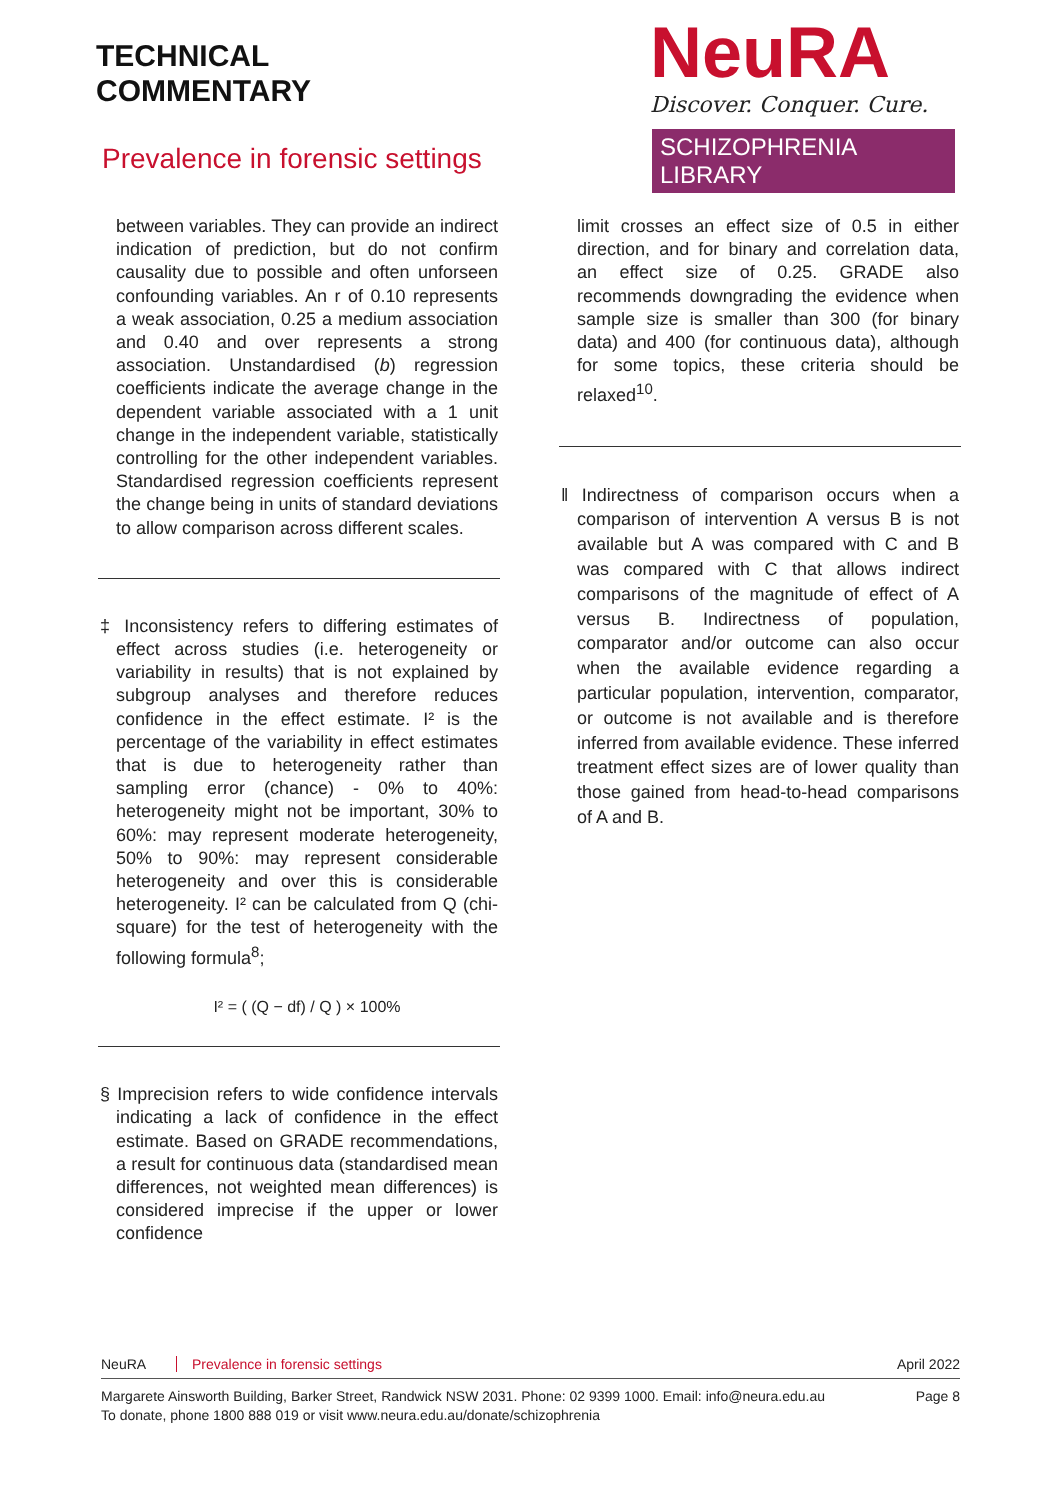TECHNICAL
COMMENTARY
Prevalence in forensic settings
NeuRA
Discover. Conquer. Cure.
SCHIZOPHRENIA LIBRARY
between variables. They can provide an indirect indication of prediction, but do not confirm causality due to possible and often unforseen confounding variables. An r of 0.10 represents a weak association, 0.25 a medium association and 0.40 and over represents a strong association. Unstandardised (b) regression coefficients indicate the average change in the dependent variable associated with a 1 unit change in the independent variable, statistically controlling for the other independent variables. Standardised regression coefficients represent the change being in units of standard deviations to allow comparison across different scales.
‡ Inconsistency refers to differing estimates of effect across studies (i.e. heterogeneity or variability in results) that is not explained by subgroup analyses and therefore reduces confidence in the effect estimate. I² is the percentage of the variability in effect estimates that is due to heterogeneity rather than sampling error (chance) - 0% to 40%: heterogeneity might not be important, 30% to 60%: may represent moderate heterogeneity, 50% to 90%: may represent considerable heterogeneity and over this is considerable heterogeneity. I² can be calculated from Q (chi-square) for the test of heterogeneity with the following formula<sup>8</sup>;
I² = ( (Q − df) / Q ) × 100%
§ Imprecision refers to wide confidence intervals indicating a lack of confidence in the effect estimate. Based on GRADE recommendations, a result for continuous data (standardised mean differences, not weighted mean differences) is considered imprecise if the upper or lower confidence
limit crosses an effect size of 0.5 in either direction, and for binary and correlation data, an effect size of 0.25. GRADE also recommends downgrading the evidence when sample size is smaller than 300 (for binary data) and 400 (for continuous data), although for some topics, these criteria should be relaxed<sup>10</sup>.
‖ Indirectness of comparison occurs when a comparison of intervention A versus B is not available but A was compared with C and B was compared with C that allows indirect comparisons of the magnitude of effect of A versus B. Indirectness of population, comparator and/or outcome can also occur when the available evidence regarding a particular population, intervention, comparator, or outcome is not available and is therefore inferred from available evidence. These inferred treatment effect sizes are of lower quality than those gained from head-to-head comparisons of A and B.
NeuRA Prevalence in forensic settings April 2022
Margarete Ainsworth Building, Barker Street, Randwick NSW 2031. Phone: 02 9399 1000. Email: info@neura.edu.au
To donate, phone 1800 888 019 or visit www.neura.edu.au/donate/schizophrenia Page 8